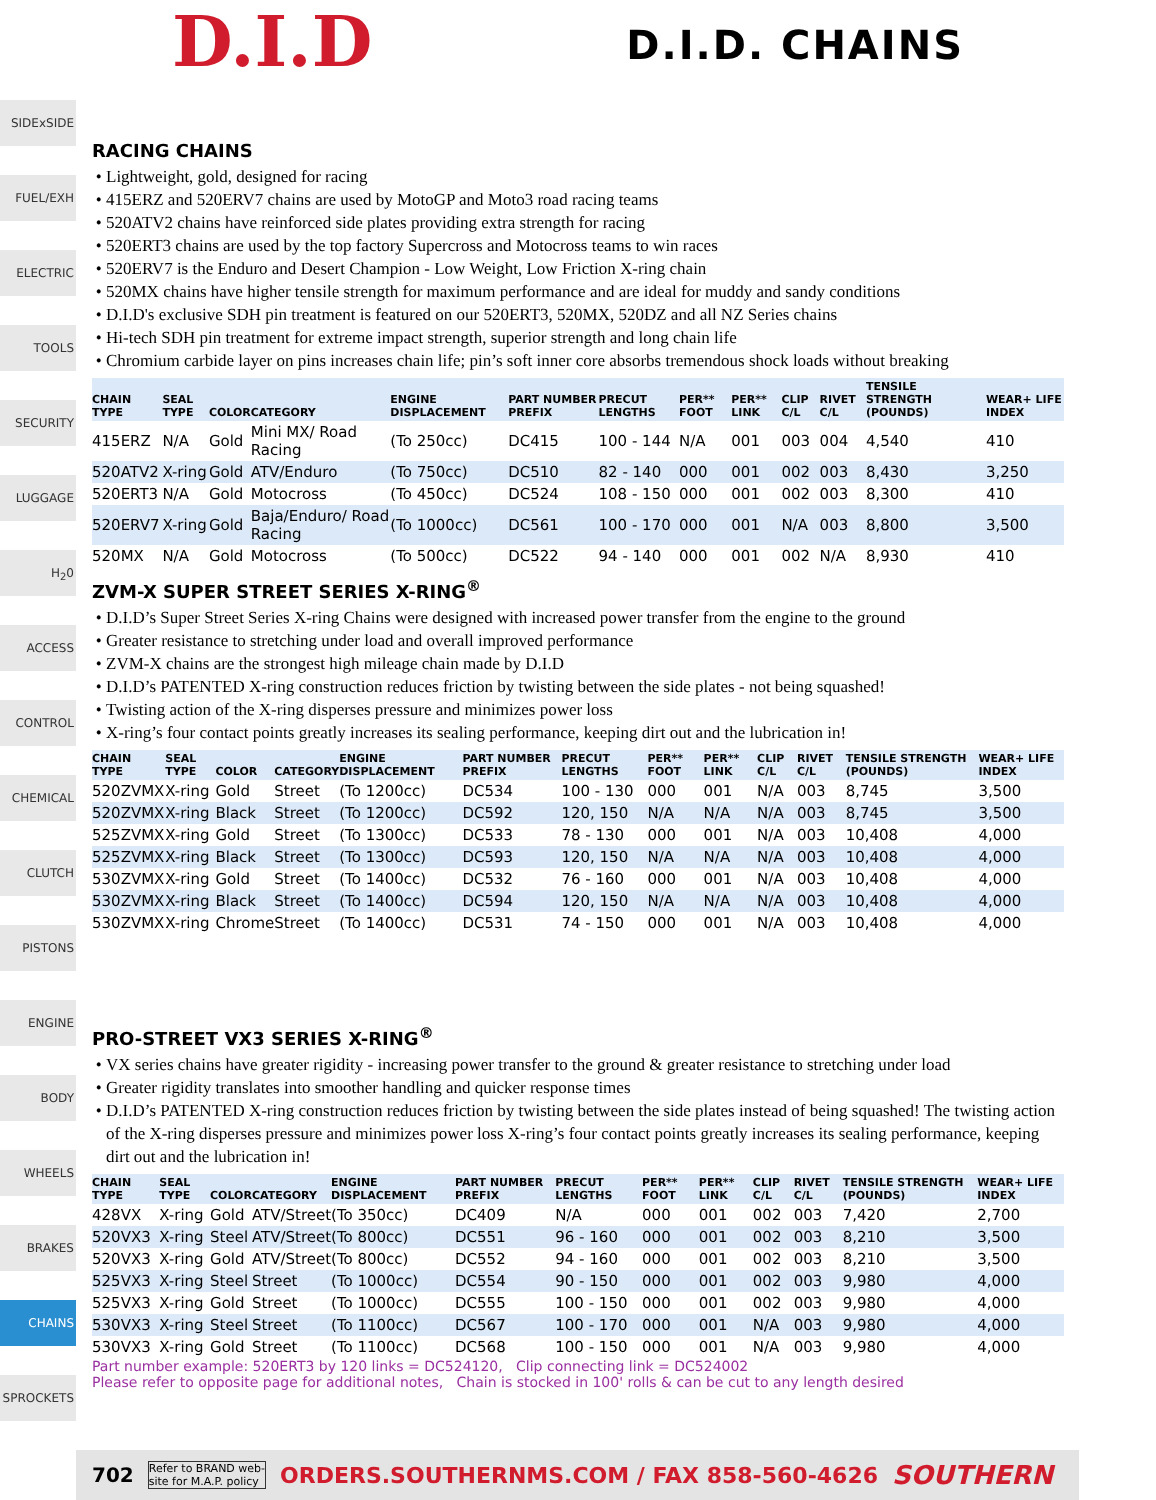SIDExSIDE
FUEL/EXH
ELECTRIC
TOOLS
SECURITY
LUGGAGE
H<sub>2</sub>0
ACCESS
CONTROL
CHEMICAL
CLUTCH
PISTONS
ENGINE
BODY
WHEELS
BRAKES
CHAINS
SPROCKETS
D.I.D
D.I.D. CHAINS
RACING CHAINS
Lightweight, gold, designed for racing
415ERZ and 520ERV7 chains are used by MotoGP and Moto3 road racing teams
520ATV2 chains have reinforced side plates providing extra strength for racing
520ERT3 chains are used by the top factory Supercross and Motocross teams to win races
520ERV7 is the Enduro and Desert Champion - Low Weight, Low Friction X-ring chain
520MX chains have higher tensile strength for maximum performance and are ideal for muddy and sandy conditions
D.I.D's exclusive SDH pin treatment is featured on our 520ERT3, 520MX, 520DZ and all NZ Series chains
Hi-tech SDH pin treatment for extreme impact strength, superior strength and long chain life
Chromium carbide layer on pins increases chain life; pin’s soft inner core absorbs tremendous shock loads without breaking
| CHAIN TYPE | SEAL TYPE | COLOR | CATEGORY | ENGINE DISPLACEMENT | PART NUMBER PREFIX | PRECUT LENGTHS | PER** FOOT | PER** LINK | CLIP C/L | RIVET C/L | TENSILE STRENGTH (POUNDS) | WEAR+ LIFE INDEX |
| --- | --- | --- | --- | --- | --- | --- | --- | --- | --- | --- | --- | --- |
| 415ERZ | N/A | Gold | Mini MX/ Road Racing | (To 250cc) | DC415 | 100 - 144 | N/A | 001 | 003 | 004 | 4,540 | 410 |
| 520ATV2 | X-ring | Gold | ATV/Enduro | (To 750cc) | DC510 | 82 - 140 | 000 | 001 | 002 | 003 | 8,430 | 3,250 |
| 520ERT3 | N/A | Gold | Motocross | (To 450cc) | DC524 | 108 - 150 | 000 | 001 | 002 | 003 | 8,300 | 410 |
| 520ERV7 | X-ring | Gold | Baja/Enduro/ Road Racing | (To 1000cc) | DC561 | 100 - 170 | 000 | 001 | N/A | 003 | 8,800 | 3,500 |
| 520MX | N/A | Gold | Motocross | (To 500cc) | DC522 | 94 - 140 | 000 | 001 | 002 | N/A | 8,930 | 410 |
ZVM-X SUPER STREET SERIES X-RING<sup>®</sup>
D.I.D’s Super Street Series X-ring Chains were designed with increased power transfer from the engine to the ground
Greater resistance to stretching under load and overall improved performance
ZVM-X chains are the strongest high mileage chain made by D.I.D
D.I.D’s PATENTED X-ring construction reduces friction by twisting between the side plates - not being squashed!
Twisting action of the X-ring disperses pressure and minimizes power loss
X-ring’s four contact points greatly increases its sealing performance, keeping dirt out and the lubrication in!
| CHAIN TYPE | SEAL TYPE | COLOR | CATEGORY | ENGINE DISPLACEMENT | PART NUMBER PREFIX | PRECUT LENGTHS | PER** FOOT | PER** LINK | CLIP C/L | RIVET C/L | TENSILE STRENGTH (POUNDS) | WEAR+ LIFE INDEX |
| --- | --- | --- | --- | --- | --- | --- | --- | --- | --- | --- | --- | --- |
| 520ZVMX | X-ring | Gold | Street | (To 1200cc) | DC534 | 100 - 130 | 000 | 001 | N/A | 003 | 8,745 | 3,500 |
| 520ZVMX | X-ring | Black | Street | (To 1200cc) | DC592 | 120, 150 | N/A | N/A | N/A | 003 | 8,745 | 3,500 |
| 525ZVMX | X-ring | Gold | Street | (To 1300cc) | DC533 | 78 - 130 | 000 | 001 | N/A | 003 | 10,408 | 4,000 |
| 525ZVMX | X-ring | Black | Street | (To 1300cc) | DC593 | 120, 150 | N/A | N/A | N/A | 003 | 10,408 | 4,000 |
| 530ZVMX | X-ring | Gold | Street | (To 1400cc) | DC532 | 76 - 160 | 000 | 001 | N/A | 003 | 10,408 | 4,000 |
| 530ZVMX | X-ring | Black | Street | (To 1400cc) | DC594 | 120, 150 | N/A | N/A | N/A | 003 | 10,408 | 4,000 |
| 530ZVMX | X-ring | Chrome | Street | (To 1400cc) | DC531 | 74 - 150 | 000 | 001 | N/A | 003 | 10,408 | 4,000 |
PRO-STREET VX3 SERIES X-RING<sup>®</sup>
VX series chains have greater rigidity - increasing power transfer to the ground & greater resistance to stretching under load
Greater rigidity translates into smoother handling and quicker response times
D.I.D’s PATENTED X-ring construction reduces friction by twisting between the side plates instead of being squashed! The twisting action of the X-ring disperses pressure and minimizes power loss X-ring’s four contact points greatly increases its sealing performance, keeping dirt out and the lubrication in!
| CHAIN TYPE | SEAL TYPE | COLOR | CATEGORY | ENGINE DISPLACEMENT | PART NUMBER PREFIX | PRECUT LENGTHS | PER** FOOT | PER** LINK | CLIP C/L | RIVET C/L | TENSILE STRENGTH (POUNDS) | WEAR+ LIFE INDEX |
| --- | --- | --- | --- | --- | --- | --- | --- | --- | --- | --- | --- | --- |
| 428VX | X-ring | Gold | ATV/Street | (To 350cc) | DC409 | N/A | 000 | 001 | 002 | 003 | 7,420 | 2,700 |
| 520VX3 | X-ring | Steel | ATV/Street | (To 800cc) | DC551 | 96 - 160 | 000 | 001 | 002 | 003 | 8,210 | 3,500 |
| 520VX3 | X-ring | Gold | ATV/Street | (To 800cc) | DC552 | 94 - 160 | 000 | 001 | 002 | 003 | 8,210 | 3,500 |
| 525VX3 | X-ring | Steel | Street | (To 1000cc) | DC554 | 90 - 150 | 000 | 001 | 002 | 003 | 9,980 | 4,000 |
| 525VX3 | X-ring | Gold | Street | (To 1000cc) | DC555 | 100 - 150 | 000 | 001 | 002 | 003 | 9,980 | 4,000 |
| 530VX3 | X-ring | Steel | Street | (To 1100cc) | DC567 | 100 - 170 | 000 | 001 | N/A | 003 | 9,980 | 4,000 |
| 530VX3 | X-ring | Gold | Street | (To 1100cc) | DC568 | 100 - 150 | 000 | 001 | N/A | 003 | 9,980 | 4,000 |
Part number example: 520ERT3 by 120 links = DC524120, Clip connecting link = DC524002
Please refer to opposite page for additional notes, Chain is stocked in 100' rolls & can be cut to any length desired
702 Refer to BRAND web-
site for M.A.P. policy ORDERS.SOUTHERNMS.COM / FAX 858-560-4626 SOUTHERN